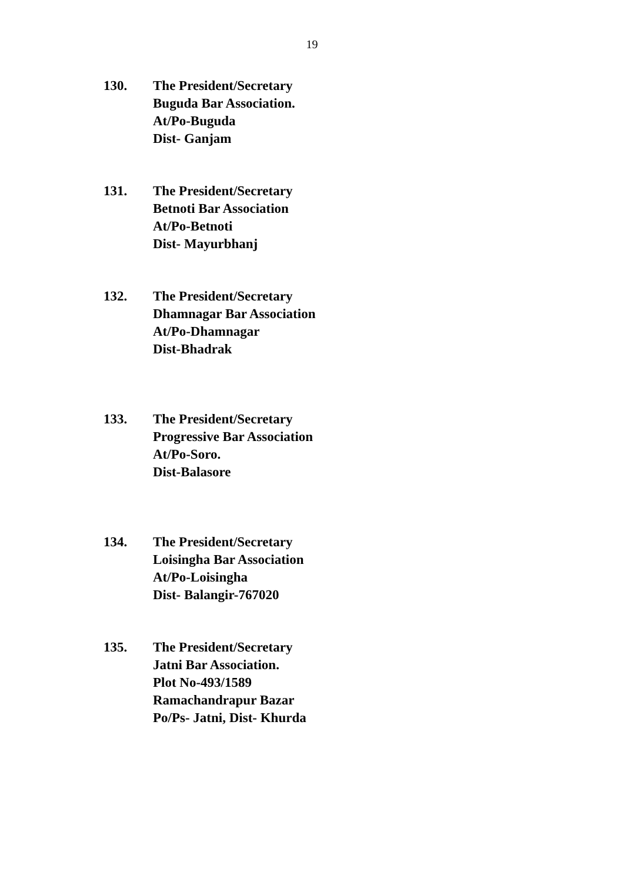19
130. The President/Secretary
Buguda Bar Association.
At/Po-Buguda
Dist- Ganjam
131. The President/Secretary
Betnoti Bar Association
At/Po-Betnoti
Dist- Mayurbhanj
132. The President/Secretary
Dhamnagar Bar Association
At/Po-Dhamnagar
Dist-Bhadrak
133. The President/Secretary
Progressive Bar Association
At/Po-Soro.
Dist-Balasore
134. The President/Secretary
Loisingha Bar Association
At/Po-Loisingha
Dist- Balangir-767020
135. The President/Secretary
Jatni Bar Association.
Plot No-493/1589
Ramachandrapur Bazar
Po/Ps- Jatni, Dist- Khurda